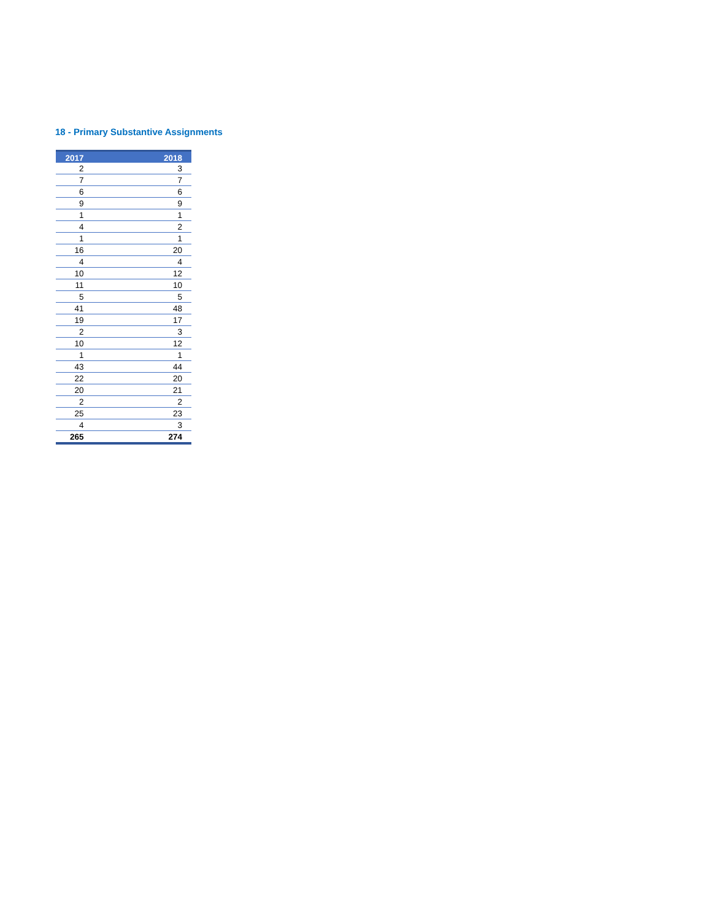18 - Primary Substantive Assignments
| 2017 | 2018 |
| --- | --- |
| 2 | 3 |
| 7 | 7 |
| 6 | 6 |
| 9 | 9 |
| 1 | 1 |
| 4 | 2 |
| 1 | 1 |
| 16 | 20 |
| 4 | 4 |
| 10 | 12 |
| 11 | 10 |
| 5 | 5 |
| 41 | 48 |
| 19 | 17 |
| 2 | 3 |
| 10 | 12 |
| 1 | 1 |
| 43 | 44 |
| 22 | 20 |
| 20 | 21 |
| 2 | 2 |
| 25 | 23 |
| 4 | 3 |
| 265 | 274 |